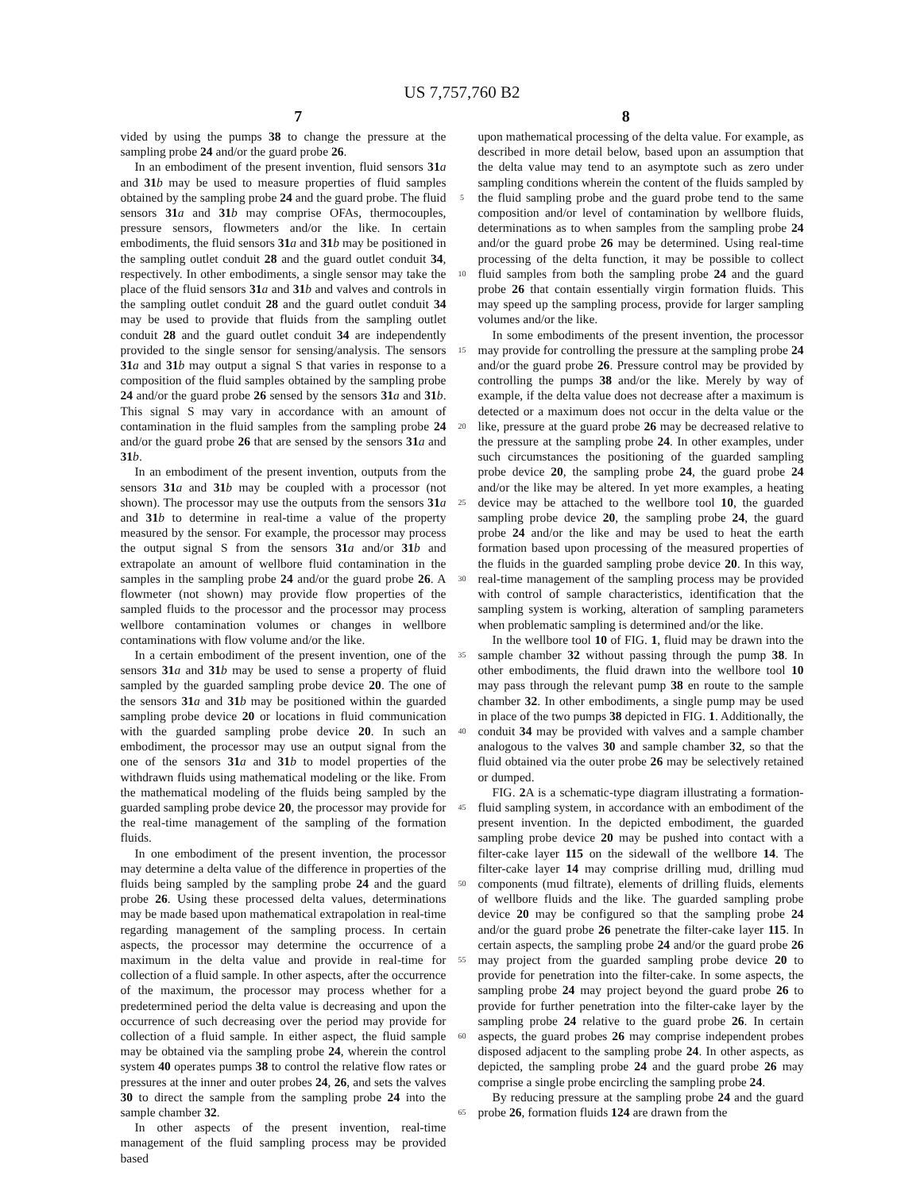US 7,757,760 B2
7 8
vided by using the pumps 38 to change the pressure at the sampling probe 24 and/or the guard probe 26.
In an embodiment of the present invention, fluid sensors 31 a and 31 b may be used to measure properties of fluid samples obtained by the sampling probe 24 and the guard probe. The fluid sensors 31 a and 31 b may comprise OFAs, thermocouples, pressure sensors, flowmeters and/or the like. In certain embodiments, the fluid sensors 31 a and 31 b may be positioned in the sampling outlet conduit 28 and the guard outlet conduit 34, respectively. In other embodiments, a single sensor may take the place of the fluid sensors 31 a and 31 b and valves and controls in the sampling outlet conduit 28 and the guard outlet conduit 34 may be used to provide that fluids from the sampling outlet conduit 28 and the guard outlet conduit 34 are independently provided to the single sensor for sensing/analysis. The sensors 31 a and 31 b may output a signal S that varies in response to a composition of the fluid samples obtained by the sampling probe 24 and/or the guard probe 26 sensed by the sensors 31 a and 31 b. This signal S may vary in accordance with an amount of contamination in the fluid samples from the sampling probe 24 and/or the guard probe 26 that are sensed by the sensors 31 a and 31 b.
In an embodiment of the present invention, outputs from the sensors 31 a and 31 b may be coupled with a processor (not shown). The processor may use the outputs from the sensors 31 a and 31 b to determine in real-time a value of the property measured by the sensor. For example, the processor may process the output signal S from the sensors 31 a and/or 31 b and extrapolate an amount of wellbore fluid contamination in the samples in the sampling probe 24 and/or the guard probe 26. A flowmeter (not shown) may provide flow properties of the sampled fluids to the processor and the processor may process wellbore contamination volumes or changes in wellbore contaminations with flow volume and/or the like.
In a certain embodiment of the present invention, one of the sensors 31 a and 31 b may be used to sense a property of fluid sampled by the guarded sampling probe device 20. The one of the sensors 31 a and 31 b may be positioned within the guarded sampling probe device 20 or locations in fluid communication with the guarded sampling probe device 20. In such an embodiment, the processor may use an output signal from the one of the sensors 31 a and 31 b to model properties of the withdrawn fluids using mathematical modeling or the like. From the mathematical modeling of the fluids being sampled by the guarded sampling probe device 20, the processor may provide for the real-time management of the sampling of the formation fluids.
In one embodiment of the present invention, the processor may determine a delta value of the difference in properties of the fluids being sampled by the sampling probe 24 and the guard probe 26. Using these processed delta values, determinations may be made based upon mathematical extrapolation in real-time regarding management of the sampling process. In certain aspects, the processor may determine the occurrence of a maximum in the delta value and provide in real-time for collection of a fluid sample. In other aspects, after the occurrence of the maximum, the processor may process whether for a predetermined period the delta value is decreasing and upon the occurrence of such decreasing over the period may provide for collection of a fluid sample. In either aspect, the fluid sample may be obtained via the sampling probe 24, wherein the control system 40 operates pumps 38 to control the relative flow rates or pressures at the inner and outer probes 24, 26, and sets the valves 30 to direct the sample from the sampling probe 24 into the sample chamber 32.
In other aspects of the present invention, real-time management of the fluid sampling process may be provided based
5
10
15
20
25
30
35
40
45
50
55
60
65
upon mathematical processing of the delta value. For example, as described in more detail below, based upon an assumption that the delta value may tend to an asymptote such as zero under sampling conditions wherein the content of the fluids sampled by the fluid sampling probe and the guard probe tend to the same composition and/or level of contamination by wellbore fluids, determinations as to when samples from the sampling probe 24 and/or the guard probe 26 may be determined. Using real-time processing of the delta function, it may be possible to collect fluid samples from both the sampling probe 24 and the guard probe 26 that contain essentially virgin formation fluids. This may speed up the sampling process, provide for larger sampling volumes and/or the like.
In some embodiments of the present invention, the processor may provide for controlling the pressure at the sampling probe 24 and/or the guard probe 26. Pressure control may be provided by controlling the pumps 38 and/or the like. Merely by way of example, if the delta value does not decrease after a maximum is detected or a maximum does not occur in the delta value or the like, pressure at the guard probe 26 may be decreased relative to the pressure at the sampling probe 24. In other examples, under such circumstances the positioning of the guarded sampling probe device 20, the sampling probe 24, the guard probe 24 and/or the like may be altered. In yet more examples, a heating device may be attached to the wellbore tool 10, the guarded sampling probe device 20, the sampling probe 24, the guard probe 24 and/or the like and may be used to heat the earth formation based upon processing of the measured properties of the fluids in the guarded sampling probe device 20. In this way, real-time management of the sampling process may be provided with control of sample characteristics, identification that the sampling system is working, alteration of sampling parameters when problematic sampling is determined and/or the like.
In the wellbore tool 10 of FIG. 1, fluid may be drawn into the sample chamber 32 without passing through the pump 38. In other embodiments, the fluid drawn into the wellbore tool 10 may pass through the relevant pump 38 en route to the sample chamber 32. In other embodiments, a single pump may be used in place of the two pumps 38 depicted in FIG. 1. Additionally, the conduit 34 may be provided with valves and a sample chamber analogous to the valves 30 and sample chamber 32, so that the fluid obtained via the outer probe 26 may be selectively retained or dumped.
FIG. 2 A is a schematic-type diagram illustrating a formation-fluid sampling system, in accordance with an embodiment of the present invention. In the depicted embodiment, the guarded sampling probe device 20 may be pushed into contact with a filter-cake layer 115 on the sidewall of the wellbore 14. The filter-cake layer 14 may comprise drilling mud, drilling mud components (mud filtrate), elements of drilling fluids, elements of wellbore fluids and the like. The guarded sampling probe device 20 may be configured so that the sampling probe 24 and/or the guard probe 26 penetrate the filter-cake layer 115. In certain aspects, the sampling probe 24 and/or the guard probe 26 may project from the guarded sampling probe device 20 to provide for penetration into the filter-cake. In some aspects, the sampling probe 24 may project beyond the guard probe 26 to provide for further penetration into the filter-cake layer by the sampling probe 24 relative to the guard probe 26. In certain aspects, the guard probes 26 may comprise independent probes disposed adjacent to the sampling probe 24. In other aspects, as depicted, the sampling probe 24 and the guard probe 26 may comprise a single probe encircling the sampling probe 24.
By reducing pressure at the sampling probe 24 and the guard probe 26, formation fluids 124 are drawn from the